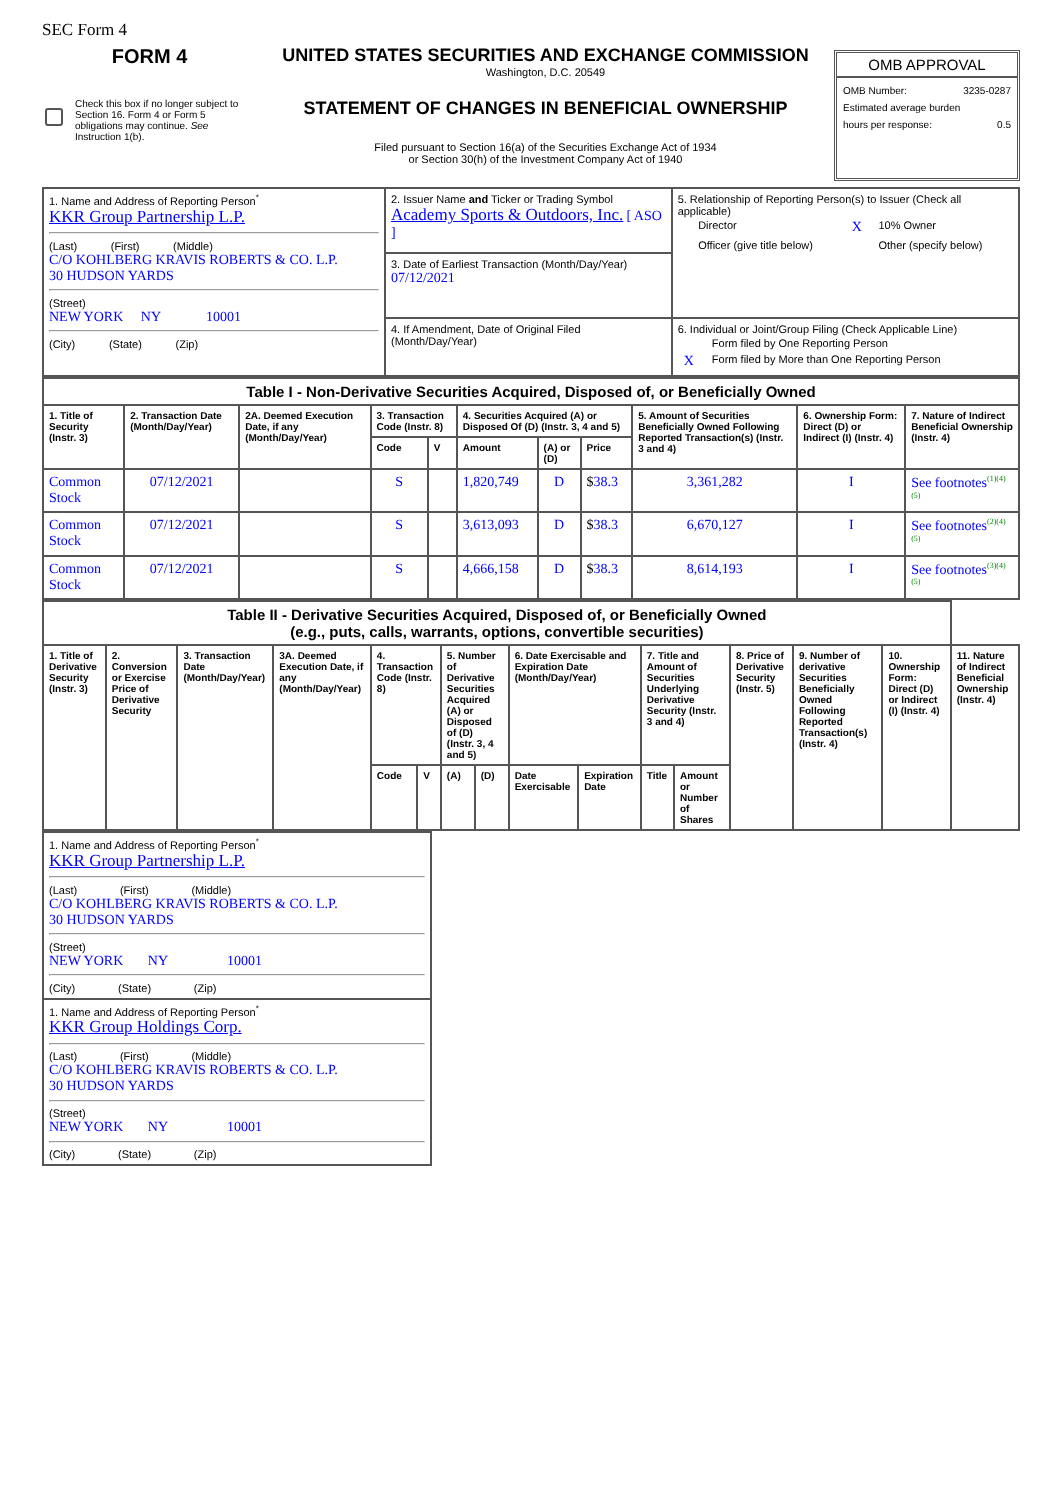SEC Form 4
FORM 4
Check this box if no longer subject to Section 16. Form 4 or Form 5 obligations may continue. See Instruction 1(b).
UNITED STATES SECURITIES AND EXCHANGE COMMISSION
Washington, D.C. 20549
STATEMENT OF CHANGES IN BENEFICIAL OWNERSHIP
Filed pursuant to Section 16(a) of the Securities Exchange Act of 1934
or Section 30(h) of the Investment Company Act of 1940
OMB APPROVAL
OMB Number: 3235-0287
Estimated average burden
hours per response: 0.5
| 1. Name and Address of Reporting Person<sup>*</sup> KKR Group Partnership L.P. (Last) (First) (Middle) C/O KOHLBERG KRAVIS ROBERTS & CO. L.P. 30 HUDSON YARDS (Street) NEW YORK NY 10001 (City) (State) (Zip) | 2. Issuer Name and Ticker or Trading Symbol Academy Sports & Outdoors, Inc. [ ASO ] | 5. Relationship of Reporting Person(s) to Issuer (Check all applicable) / / Director / X / 10% Owner / / / Officer (give title below) / / Other (specify below) / |
| | 3. Date of Earliest Transaction (Month/Day/Year) 07/12/2021 | |
| | 4. If Amendment, Date of Original Filed (Month/Day/Year) | 6. Individual or Joint/Group Filing (Check Applicable Line) / / Form filed by One Reporting Person / / X / Form filed by More than One Reporting Person / |
| Table I - Non-Derivative Securities Acquired, Disposed of, or Beneficially Owned | | | | | | | | | | |
| 1. Title of Security (Instr. 3) | 2. Transaction Date (Month/Day/Year) | 2A. Deemed Execution Date, if any (Month/Day/Year) | 3. Transaction Code (Instr. 8) | | 4. Securities Acquired (A) or Disposed Of (D) (Instr. 3, 4 and 5) | | | 5. Amount of Securities Beneficially Owned Following Reported Transaction(s) (Instr. 3 and 4) | 6. Ownership Form: Direct (D) or Indirect (I) (Instr. 4) | 7. Nature of Indirect Beneficial Ownership (Instr. 4) |
| | | | Code | V | Amount | (A) or (D) | Price | | | |
| Common Stock | 07/12/2021 | | S | | 1,820,749 | D | $ 38.3 | 3,361,282 | I | See footnotes<sup>(1)(4)(5)</sup> |
| Common Stock | 07/12/2021 | | S | | 3,613,093 | D | $ 38.3 | 6,670,127 | I | See footnotes<sup>(2)(4)(5)</sup> |
| Common Stock | 07/12/2021 | | S | | 4,666,158 | D | $ 38.3 | 8,614,193 | I | See footnotes<sup>(3)(4)(5)</sup> |
| Table II - Derivative Securities Acquired, Disposed of, or Beneficially Owned (e.g., puts, calls, warrants, options, convertible securities) | | | | | | | | | | | | | | | |
| 1. Title of Derivative Security (Instr. 3) | 2. Conversion or Exercise Price of Derivative Security | 3. Transaction Date (Month/Day/Year) | 3A. Deemed Execution Date, if any (Month/Day/Year) | 4. Transaction Code (Instr. 8) | | 5. Number of Derivative Securities Acquired (A) or Disposed of (D) (Instr. 3, 4 and 5) | | 6. Date Exercisable and Expiration Date (Month/Day/Year) | | 7. Title and Amount of Securities Underlying Derivative Security (Instr. 3 and 4) | | 8. Price of Derivative Security (Instr. 5) | 9. Number of derivative Securities Beneficially Owned Following Reported Transaction(s) (Instr. 4) | 10. Ownership Form: Direct (D) or Indirect (I) (Instr. 4) | 11. Nature of Indirect Beneficial Ownership (Instr. 4) |
| | | | | Code | V | (A) | (D) | Date Exercisable | Expiration Date | Title | Amount or Number of Shares | | | | |
| 1. Name and Address of Reporting Person<sup>*</sup> KKR Group Partnership L.P. (Last) (First) (Middle) C/O KOHLBERG KRAVIS ROBERTS & CO. L.P. 30 HUDSON YARDS (Street) NEW YORK NY 10001 (City) (State) (Zip) |
| 1. Name and Address of Reporting Person<sup>*</sup> KKR Group Holdings Corp. (Last) (First) (Middle) C/O KOHLBERG KRAVIS ROBERTS & CO. L.P. 30 HUDSON YARDS (Street) NEW YORK NY 10001 (City) (State) (Zip) |